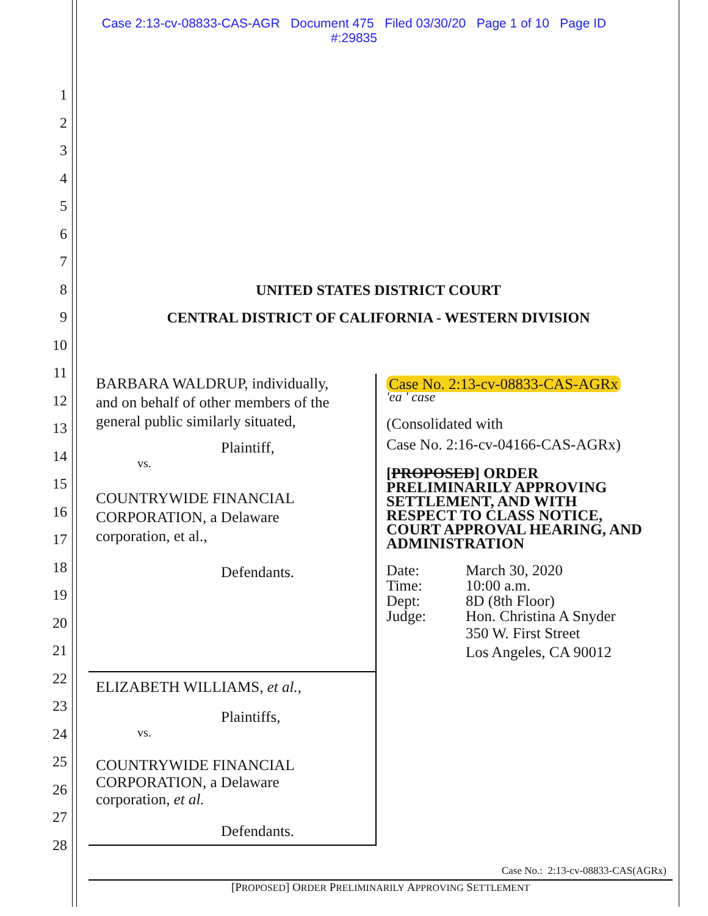Case 2:13-cv-08833-CAS-AGR Document 475 Filed 03/30/20 Page 1 of 10 Page ID
#:29835
1
2
3
4
5
6
7
8
9
10
11
12
13
14
15
16
17
18
19
20
21
22
23
24
25
26
27
28
UNITED STATES DISTRICT COURT
CENTRAL DISTRICT OF CALIFORNIA - WESTERN DIVISION
BARBARA WALDRUP, individually,
and on behalf of other members of the
general public similarly situated,
Plaintiff,
vs.
COUNTRYWIDE FINANCIAL
CORPORATION, a Delaware
corporation, et al.,
Defendants.
ELIZABETH WILLIAMS, et al.,
Plaintiffs,
vs.
COUNTRYWIDE FINANCIAL
CORPORATION, a Delaware
corporation, et al.
Defendants.
Case No. 2:13-cv-08833-CAS-AGRx
'ea ' case
(Consolidated with
Case No. 2:16-cv-04166-CAS-AGRx)
[PROPOSED] ORDER
PRELIMINARILY APPROVING
SETTLEMENT, AND WITH
RESPECT TO CLASS NOTICE,
COURT APPROVAL HEARING, AND
ADMINISTRATION
| Date: | March 30, 2020 |
| Time: | 10:00 a.m. |
| Dept: | 8D (8th Floor) |
| Judge: | Hon. Christina A Snyder |
| | 350 W. First Street Los Angeles, CA 90012 |
Case No.: 2:13-cv-08833-CAS(AGRx)
[PROPOSED] ORDER PRELIMINARILY APPROVING SETTLEMENT